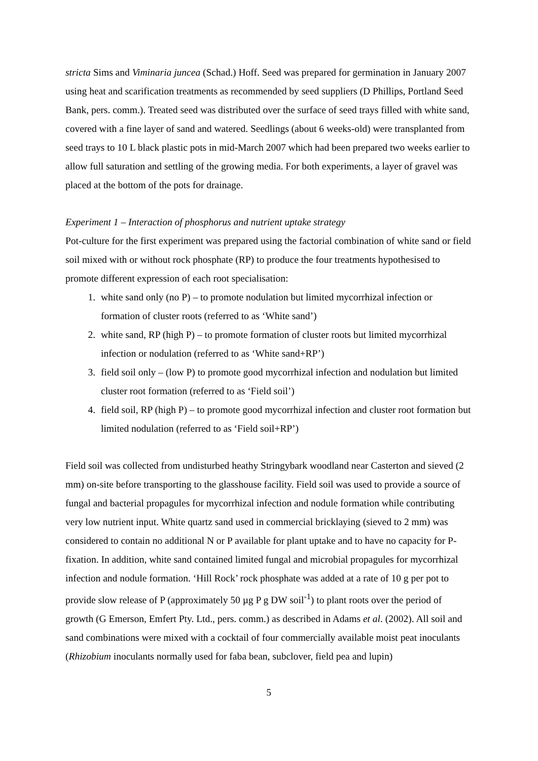stricta Sims and Viminaria juncea (Schad.) Hoff. Seed was prepared for germination in January 2007 using heat and scarification treatments as recommended by seed suppliers (D Phillips, Portland Seed Bank, pers. comm.). Treated seed was distributed over the surface of seed trays filled with white sand, covered with a fine layer of sand and watered. Seedlings (about 6 weeks-old) were transplanted from seed trays to 10 L black plastic pots in mid-March 2007 which had been prepared two weeks earlier to allow full saturation and settling of the growing media. For both experiments, a layer of gravel was placed at the bottom of the pots for drainage.
Experiment 1 – Interaction of phosphorus and nutrient uptake strategy
Pot-culture for the first experiment was prepared using the factorial combination of white sand or field soil mixed with or without rock phosphate (RP) to produce the four treatments hypothesised to promote different expression of each root specialisation:
1. white sand only (no P) – to promote nodulation but limited mycorrhizal infection or formation of cluster roots (referred to as ‘White sand’)
2. white sand, RP (high P) – to promote formation of cluster roots but limited mycorrhizal infection or nodulation (referred to as ‘White sand+RP’)
3. field soil only – (low P) to promote good mycorrhizal infection and nodulation but limited cluster root formation (referred to as ‘Field soil’)
4. field soil, RP (high P) – to promote good mycorrhizal infection and cluster root formation but limited nodulation (referred to as ‘Field soil+RP’)
Field soil was collected from undisturbed heathy Stringybark woodland near Casterton and sieved (2 mm) on-site before transporting to the glasshouse facility. Field soil was used to provide a source of fungal and bacterial propagules for mycorrhizal infection and nodule formation while contributing very low nutrient input. White quartz sand used in commercial bricklaying (sieved to 2 mm) was considered to contain no additional N or P available for plant uptake and to have no capacity for P-fixation. In addition, white sand contained limited fungal and microbial propagules for mycorrhizal infection and nodule formation. ‘Hill Rock’ rock phosphate was added at a rate of 10 g per pot to provide slow release of P (approximately 50 µg P g DW soil<sup>-1</sup>) to plant roots over the period of growth (G Emerson, Emfert Pty. Ltd., pers. comm.) as described in Adams et al. (2002). All soil and sand combinations were mixed with a cocktail of four commercially available moist peat inoculants (Rhizobium inoculants normally used for faba bean, subclover, field pea and lupin)
5